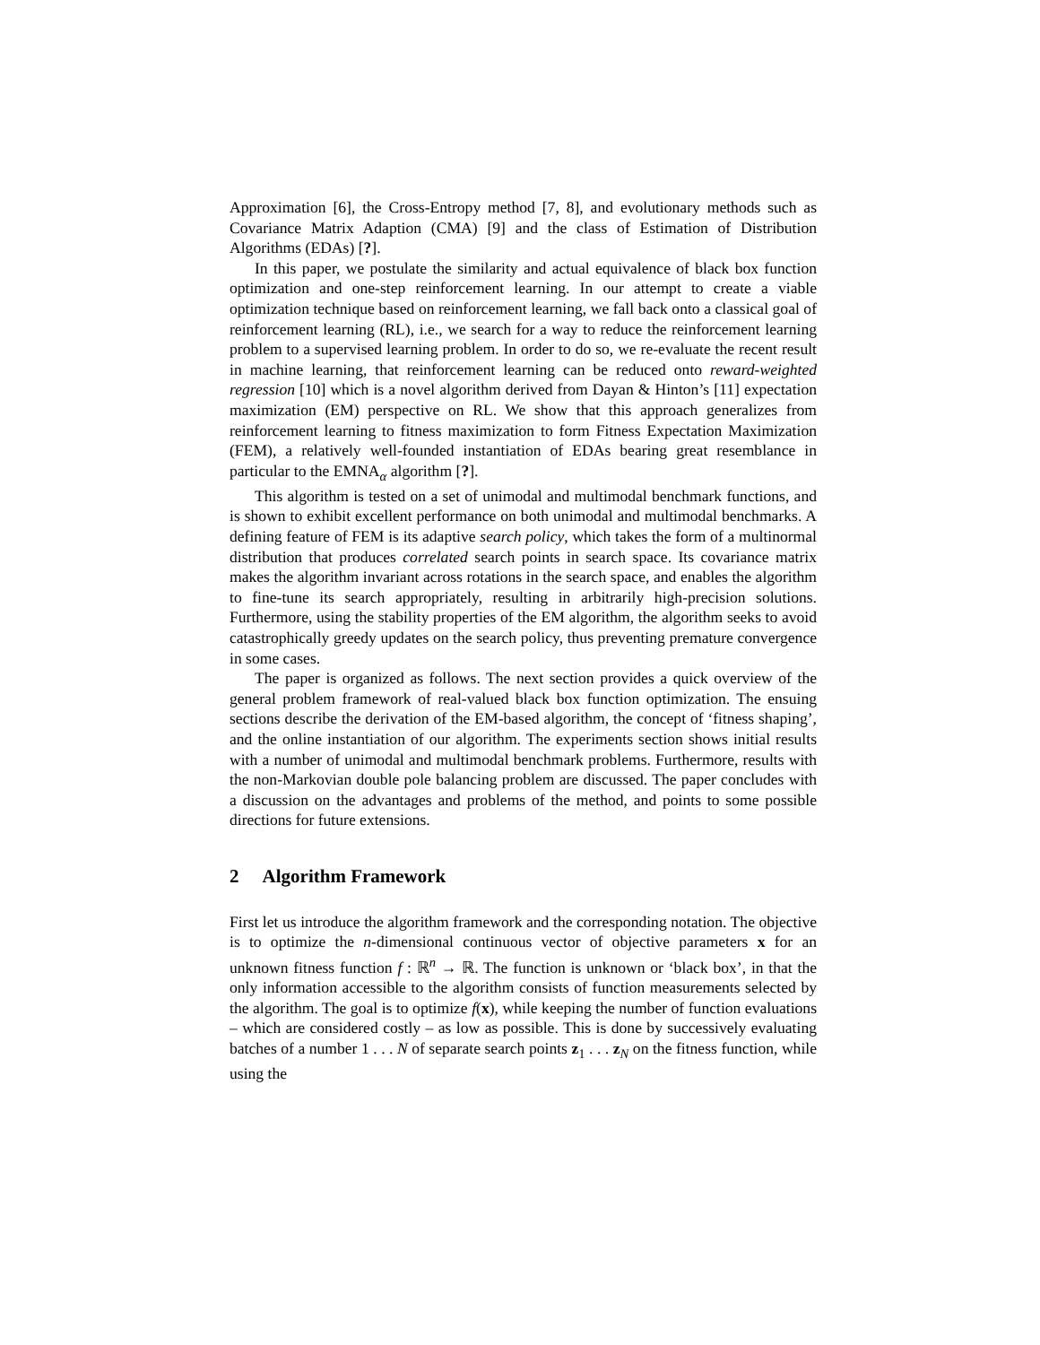Approximation [6], the Cross-Entropy method [7, 8], and evolutionary methods such as Covariance Matrix Adaption (CMA) [9] and the class of Estimation of Distribution Algorithms (EDAs) [?].
In this paper, we postulate the similarity and actual equivalence of black box function optimization and one-step reinforcement learning. In our attempt to create a viable optimization technique based on reinforcement learning, we fall back onto a classical goal of reinforcement learning (RL), i.e., we search for a way to reduce the reinforcement learning problem to a supervised learning problem. In order to do so, we re-evaluate the recent result in machine learning, that reinforcement learning can be reduced onto reward-weighted regression [10] which is a novel algorithm derived from Dayan & Hinton’s [11] expectation maximization (EM) perspective on RL. We show that this approach generalizes from reinforcement learning to fitness maximization to form Fitness Expectation Maximization (FEM), a relatively well-founded instantiation of EDAs bearing great resemblance in particular to the EMNA<sub>α</sub> algorithm [?].
This algorithm is tested on a set of unimodal and multimodal benchmark functions, and is shown to exhibit excellent performance on both unimodal and multimodal benchmarks. A defining feature of FEM is its adaptive search policy, which takes the form of a multinormal distribution that produces correlated search points in search space. Its covariance matrix makes the algorithm invariant across rotations in the search space, and enables the algorithm to fine-tune its search appropriately, resulting in arbitrarily high-precision solutions. Furthermore, using the stability properties of the EM algorithm, the algorithm seeks to avoid catastrophically greedy updates on the search policy, thus preventing premature convergence in some cases.
The paper is organized as follows. The next section provides a quick overview of the general problem framework of real-valued black box function optimization. The ensuing sections describe the derivation of the EM-based algorithm, the concept of ‘fitness shaping’, and the online instantiation of our algorithm. The experiments section shows initial results with a number of unimodal and multimodal benchmark problems. Furthermore, results with the non-Markovian double pole balancing problem are discussed. The paper concludes with a discussion on the advantages and problems of the method, and points to some possible directions for future extensions.
2 Algorithm Framework
First let us introduce the algorithm framework and the corresponding notation. The objective is to optimize the n-dimensional continuous vector of objective parameters x for an unknown fitness function f : ℝ<sup>n</sup> → ℝ. The function is unknown or ‘black box’, in that the only information accessible to the algorithm consists of function measurements selected by the algorithm. The goal is to optimize f(x), while keeping the number of function evaluations – which are considered costly – as low as possible. This is done by successively evaluating batches of a number 1 . . . N of separate search points z<sub>1</sub> . . . z<sub>N</sub> on the fitness function, while using the